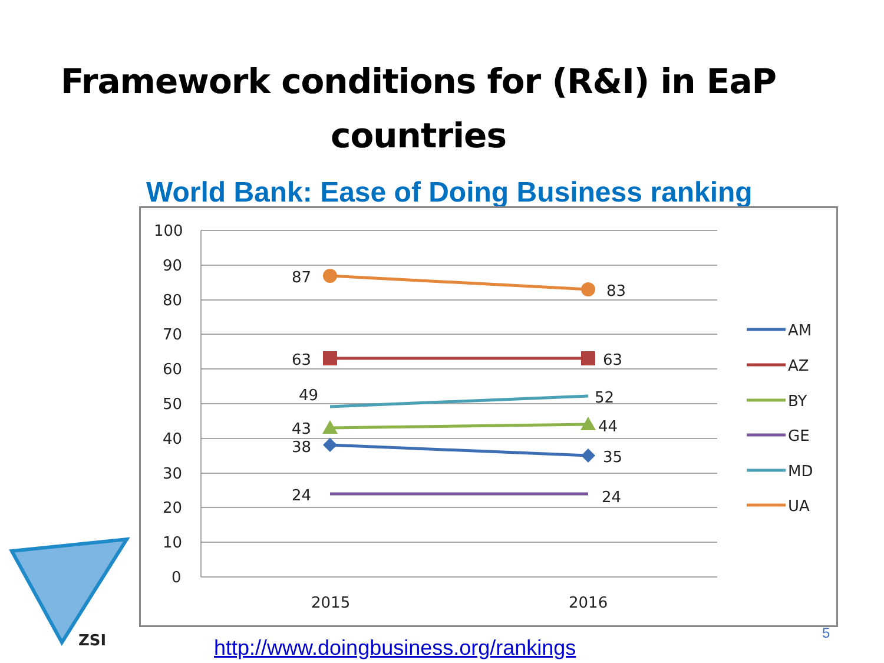Framework conditions for (R&I) in EaP
countries
World Bank: Ease of Doing Business ranking
100
90
80
70
60
50
40
30
20
10
0
2015
2016
87
83
63
63
49
52
43
44
38
35
24
24
AM
AZ
BY
GE
MD
UA
ZSI
http://www.doingbusiness.org/rankings
5